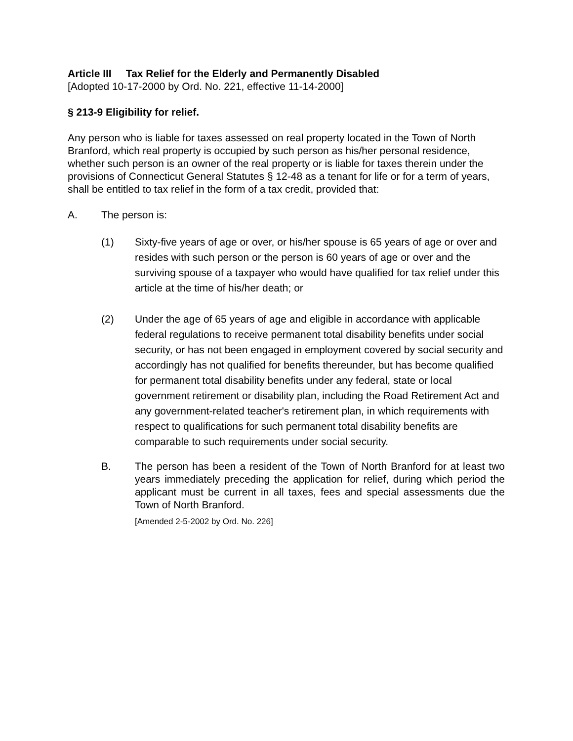Article III Tax Relief for the Elderly and Permanently Disabled
[Adopted 10-17-2000 by Ord. No. 221, effective 11-14-2000]
§ 213-9 Eligibility for relief.
Any person who is liable for taxes assessed on real property located in the Town of North Branford, which real property is occupied by such person as his/her personal residence, whether such person is an owner of the real property or is liable for taxes therein under the provisions of Connecticut General Statutes § 12-48 as a tenant for life or for a term of years, shall be entitled to tax relief in the form of a tax credit, provided that:
A. The person is:
(1) Sixty-five years of age or over, or his/her spouse is 65 years of age or over and resides with such person or the person is 60 years of age or over and the surviving spouse of a taxpayer who would have qualified for tax relief under this article at the time of his/her death; or
(2) Under the age of 65 years of age and eligible in accordance with applicable federal regulations to receive permanent total disability benefits under social security, or has not been engaged in employment covered by social security and accordingly has not qualified for benefits thereunder, but has become qualified for permanent total disability benefits under any federal, state or local government retirement or disability plan, including the Road Retirement Act and any government-related teacher's retirement plan, in which requirements with respect to qualifications for such permanent total disability benefits are comparable to such requirements under social security.
B. The person has been a resident of the Town of North Branford for at least two years immediately preceding the application for relief, during which period the applicant must be current in all taxes, fees and special assessments due the Town of North Branford.
[Amended 2-5-2002 by Ord. No. 226]